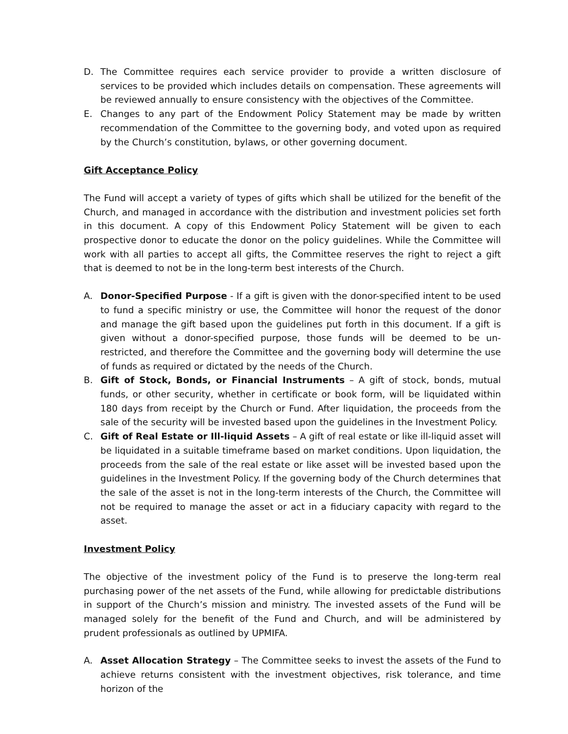D. The Committee requires each service provider to provide a written disclosure of services to be provided which includes details on compensation. These agreements will be reviewed annually to ensure consistency with the objectives of the Committee.
E. Changes to any part of the Endowment Policy Statement may be made by written recommendation of the Committee to the governing body, and voted upon as required by the Church’s constitution, bylaws, or other governing document.
Gift Acceptance Policy
The Fund will accept a variety of types of gifts which shall be utilized for the benefit of the Church, and managed in accordance with the distribution and investment policies set forth in this document. A copy of this Endowment Policy Statement will be given to each prospective donor to educate the donor on the policy guidelines. While the Committee will work with all parties to accept all gifts, the Committee reserves the right to reject a gift that is deemed to not be in the long-term best interests of the Church.
A. Donor-Specified Purpose - If a gift is given with the donor-specified intent to be used to fund a specific ministry or use, the Committee will honor the request of the donor and manage the gift based upon the guidelines put forth in this document. If a gift is given without a donor-specified purpose, those funds will be deemed to be un-restricted, and therefore the Committee and the governing body will determine the use of funds as required or dictated by the needs of the Church.
B. Gift of Stock, Bonds, or Financial Instruments – A gift of stock, bonds, mutual funds, or other security, whether in certificate or book form, will be liquidated within 180 days from receipt by the Church or Fund. After liquidation, the proceeds from the sale of the security will be invested based upon the guidelines in the Investment Policy.
C. Gift of Real Estate or Ill-liquid Assets – A gift of real estate or like ill-liquid asset will be liquidated in a suitable timeframe based on market conditions. Upon liquidation, the proceeds from the sale of the real estate or like asset will be invested based upon the guidelines in the Investment Policy. If the governing body of the Church determines that the sale of the asset is not in the long-term interests of the Church, the Committee will not be required to manage the asset or act in a fiduciary capacity with regard to the asset.
Investment Policy
The objective of the investment policy of the Fund is to preserve the long-term real purchasing power of the net assets of the Fund, while allowing for predictable distributions in support of the Church’s mission and ministry. The invested assets of the Fund will be managed solely for the benefit of the Fund and Church, and will be administered by prudent professionals as outlined by UPMIFA.
A. Asset Allocation Strategy – The Committee seeks to invest the assets of the Fund to achieve returns consistent with the investment objectives, risk tolerance, and time horizon of the